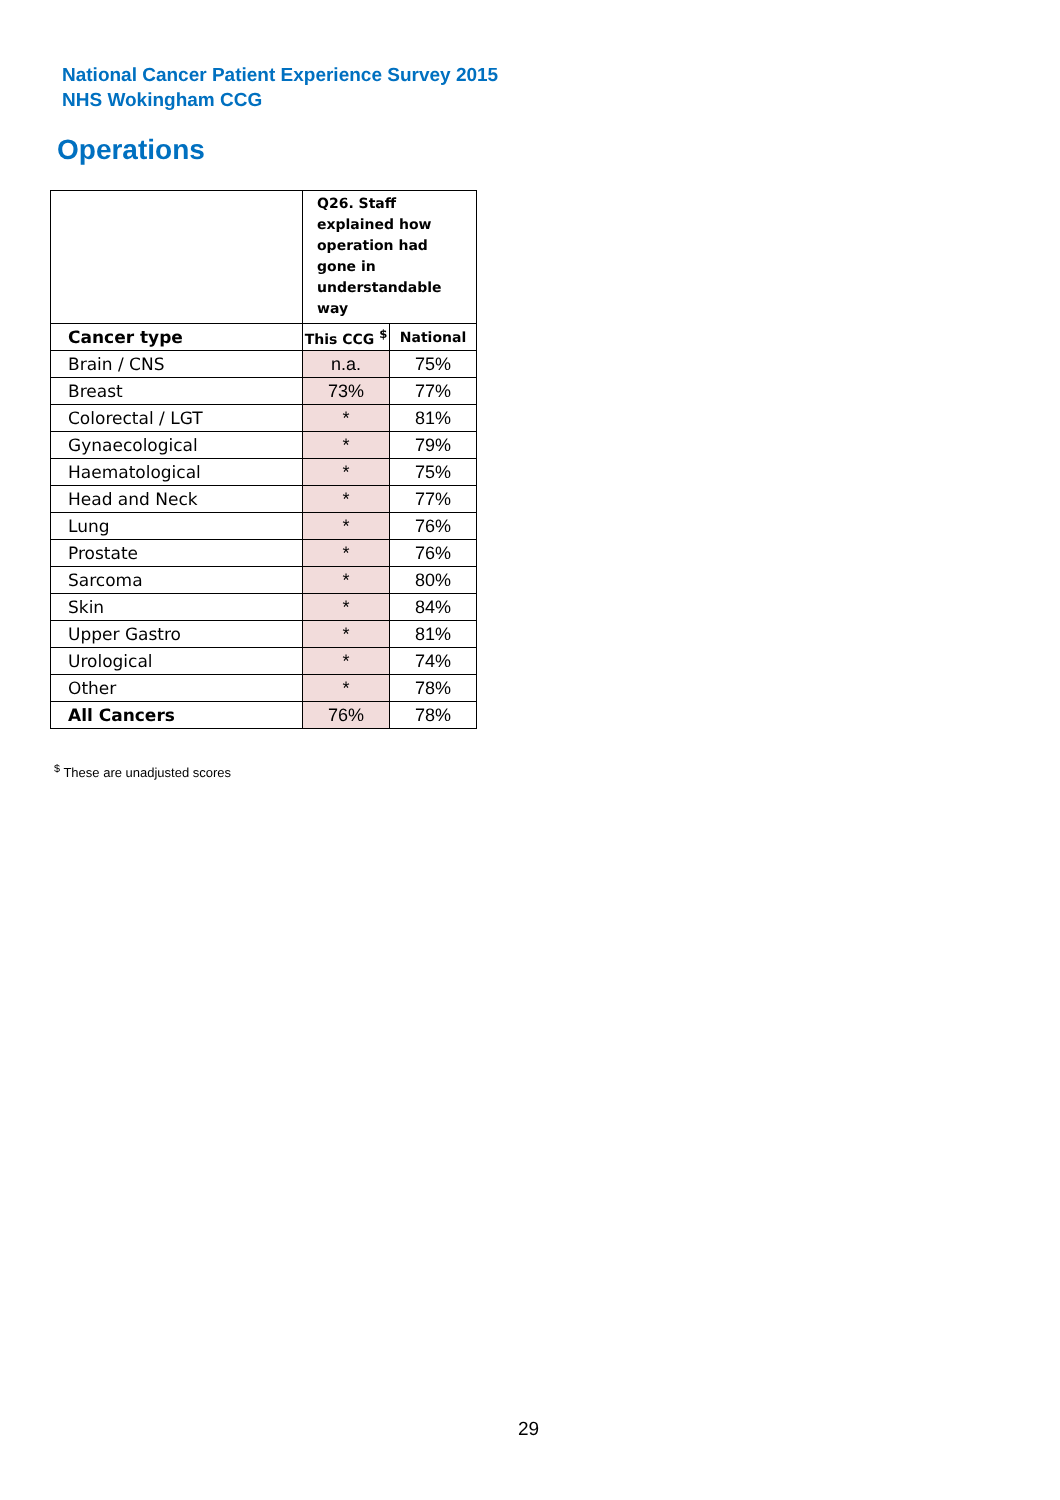National Cancer Patient Experience Survey 2015
NHS Wokingham CCG
Operations
| | Q26. Staff explained how operation had gone in understandable way | |
| Cancer type | This CCG <sup>$</sup> | National |
| Brain / CNS | n.a. | 75% |
| Breast | 73% | 77% |
| Colorectal / LGT | * | 81% |
| Gynaecological | * | 79% |
| Haematological | * | 75% |
| Head and Neck | * | 77% |
| Lung | * | 76% |
| Prostate | * | 76% |
| Sarcoma | * | 80% |
| Skin | * | 84% |
| Upper Gastro | * | 81% |
| Urological | * | 74% |
| Other | * | 78% |
| All Cancers | 76% | 78% |
<sup>$</sup> These are unadjusted scores
29